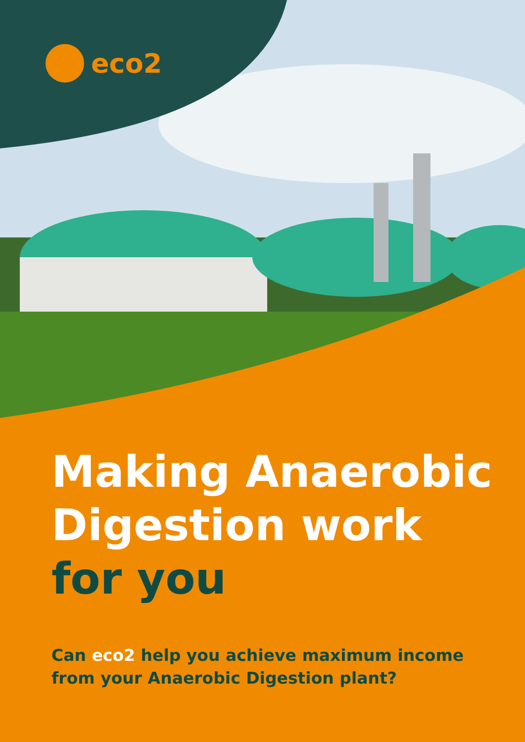eco2
Making Anaerobic
Digestion work
for you
Can eco2 help you achieve maximum income
from your Anaerobic Digestion plant?